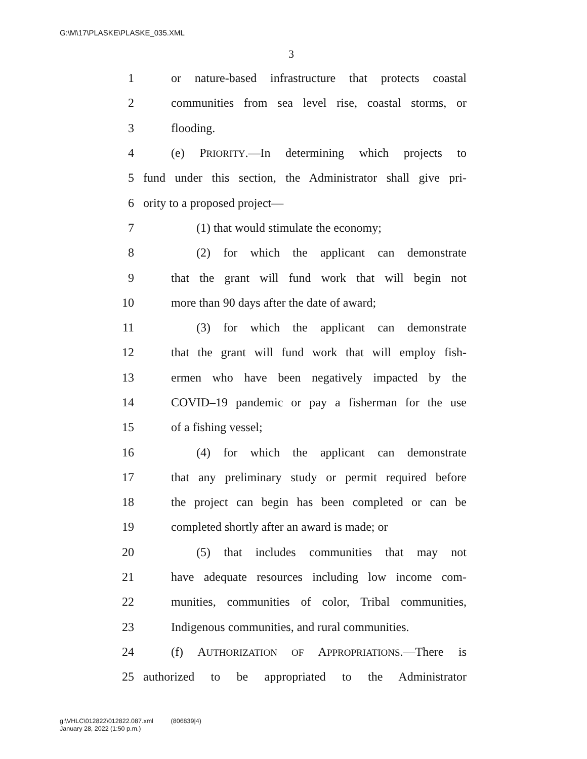G:\M\17\PLASKE\PLASKE_035.XML
3
1 or nature-based infrastructure that protects coastal
2 communities from sea level rise, coastal storms, or
3 flooding.
4 (e) PRIORITY.—In determining which projects to
5 fund under this section, the Administrator shall give pri-
6 ority to a proposed project—
7 (1) that would stimulate the economy;
8 (2) for which the applicant can demonstrate
9 that the grant will fund work that will begin not
10 more than 90 days after the date of award;
11 (3) for which the applicant can demonstrate
12 that the grant will fund work that will employ fish-
13 ermen who have been negatively impacted by the
14 COVID–19 pandemic or pay a fisherman for the use
15 of a fishing vessel;
16 (4) for which the applicant can demonstrate
17 that any preliminary study or permit required before
18 the project can begin has been completed or can be
19 completed shortly after an award is made; or
20 (5) that includes communities that may not
21 have adequate resources including low income com-
22 munities, communities of color, Tribal communities,
23 Indigenous communities, and rural communities.
24 (f) AUTHORIZATION OF APPROPRIATIONS.—There is
25 authorized to be appropriated to the Administrator
g:\VHLC\012822\012822.087.xml (806839|4)
January 28, 2022 (1:50 p.m.)